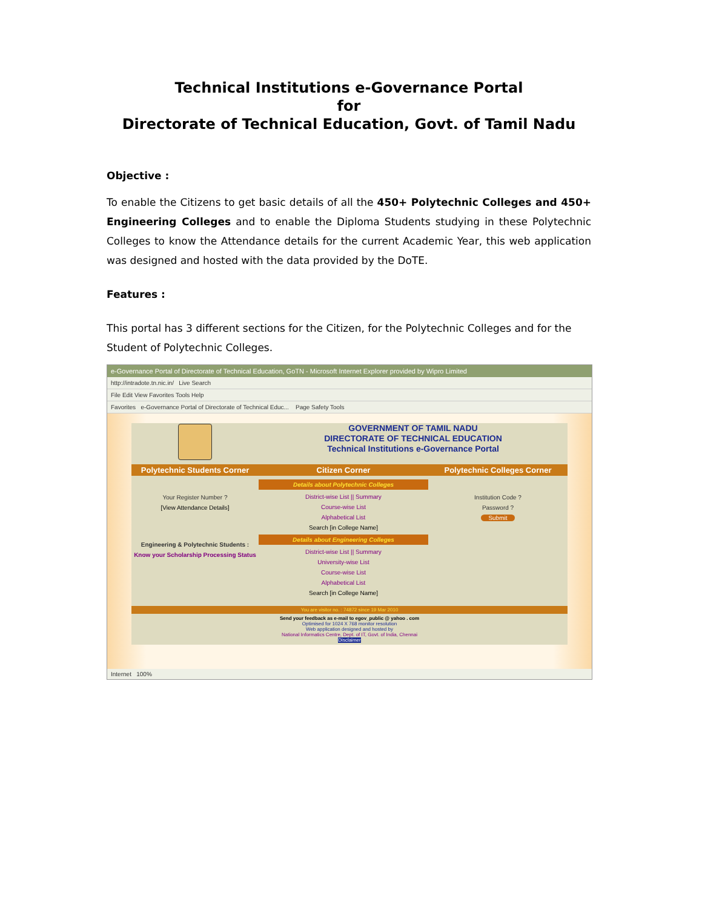Technical Institutions e-Governance Portal
for
Directorate of Technical Education, Govt. of Tamil Nadu
Objective :
To enable the Citizens to get basic details of all the 450+ Polytechnic Colleges and 450+ Engineering Colleges and to enable the Diploma Students studying in these Polytechnic Colleges to know the Attendance details for the current Academic Year, this web application was designed and hosted with the data provided by the DoTE.
Features :
This portal has 3 different sections for the Citizen, for the Polytechnic Colleges and for the Student of Polytechnic Colleges.
e-Governance Portal of Directorate of Technical Education, GoTN - Microsoft Internet Explorer provided by Wipro Limited
http://intradote.tn.nic.in/ Live Search
File Edit View Favorites Tools Help
Favorites e-Governance Portal of Directorate of Technical Educ... Page Safety Tools
GOVERNMENT OF TAMIL NADU
DIRECTORATE OF TECHNICAL EDUCATION
Technical Institutions e-Governance Portal
Polytechnic Students Corner
Your Register Number ?
[View Attendance Details]
Engineering & Polytechnic Students :
Know your Scholarship Processing Status
Citizen Corner
Details about Polytechnic Colleges
District-wise List || Summary
Course-wise List
Alphabetical List
Search [in College Name]
Details about Engineering Colleges
District-wise List || Summary
University-wise List
Course-wise List
Alphabetical List
Search [in College Name]
Polytechnic Colleges Corner
Institution Code ?
Password ?
Submit
You are visitor no. : 74872 since 19 Mar 2010
Send your feedback as e-mail to egov_public @ yahoo . com
Optimised for 1024 X 768 monitor resolution
Web application designed and hosted by
National Informatics Centre, Dept. of IT, Govt. of India, Chennai
Disclaimer
Internet 100%